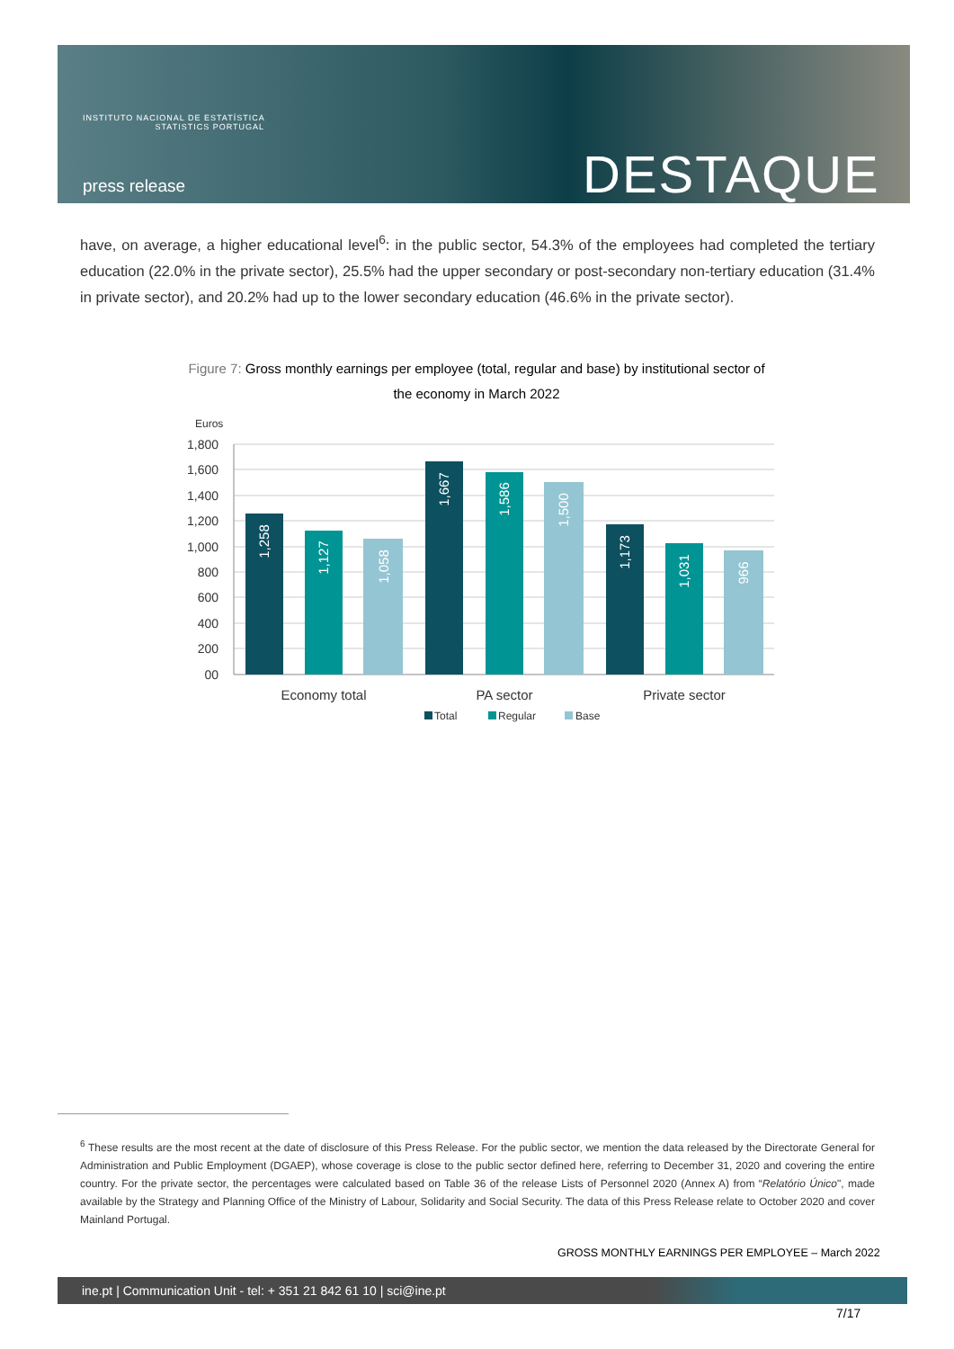INSTITUTO NACIONAL DE ESTATÍSTICA
STATISTICS PORTUGAL
press release DESTAQUE
have, on average, a higher educational level<sup>6</sup>: in the public sector, 54.3% of the employees had completed the tertiary education (22.0% in the private sector), 25.5% had the upper secondary or post-secondary non-tertiary education (31.4% in private sector), and 20.2% had up to the lower secondary education (46.6% in the private sector).
Figure 7: Gross monthly earnings per employee (total, regular and base) by institutional sector of the economy in March 2022
Euros
1,800
1,600
1,400
1,200
1,000
800
600
400
200
00
1,258
1,127
1,058
1,667
1,586
1,500
1,173
1,031
966
Economy total
PA sector
Private sector
Total
Regular
Base
<sup>6</sup> These results are the most recent at the date of disclosure of this Press Release. For the public sector, we mention the data released by the Directorate General for Administration and Public Employment (DGAEP), whose coverage is close to the public sector defined here, referring to December 31, 2020 and covering the entire country. For the private sector, the percentages were calculated based on Table 36 of the release Lists of Personnel 2020 (Annex A) from “Relatório Único", made available by the Strategy and Planning Office of the Ministry of Labour, Solidarity and Social Security. The data of this Press Release relate to October 2020 and cover Mainland Portugal.
GROSS MONTHLY EARNINGS PER EMPLOYEE – March 2022
ine.pt | Communication Unit - tel: + 351 21 842 61 10 | sci@ine.pt
7/17